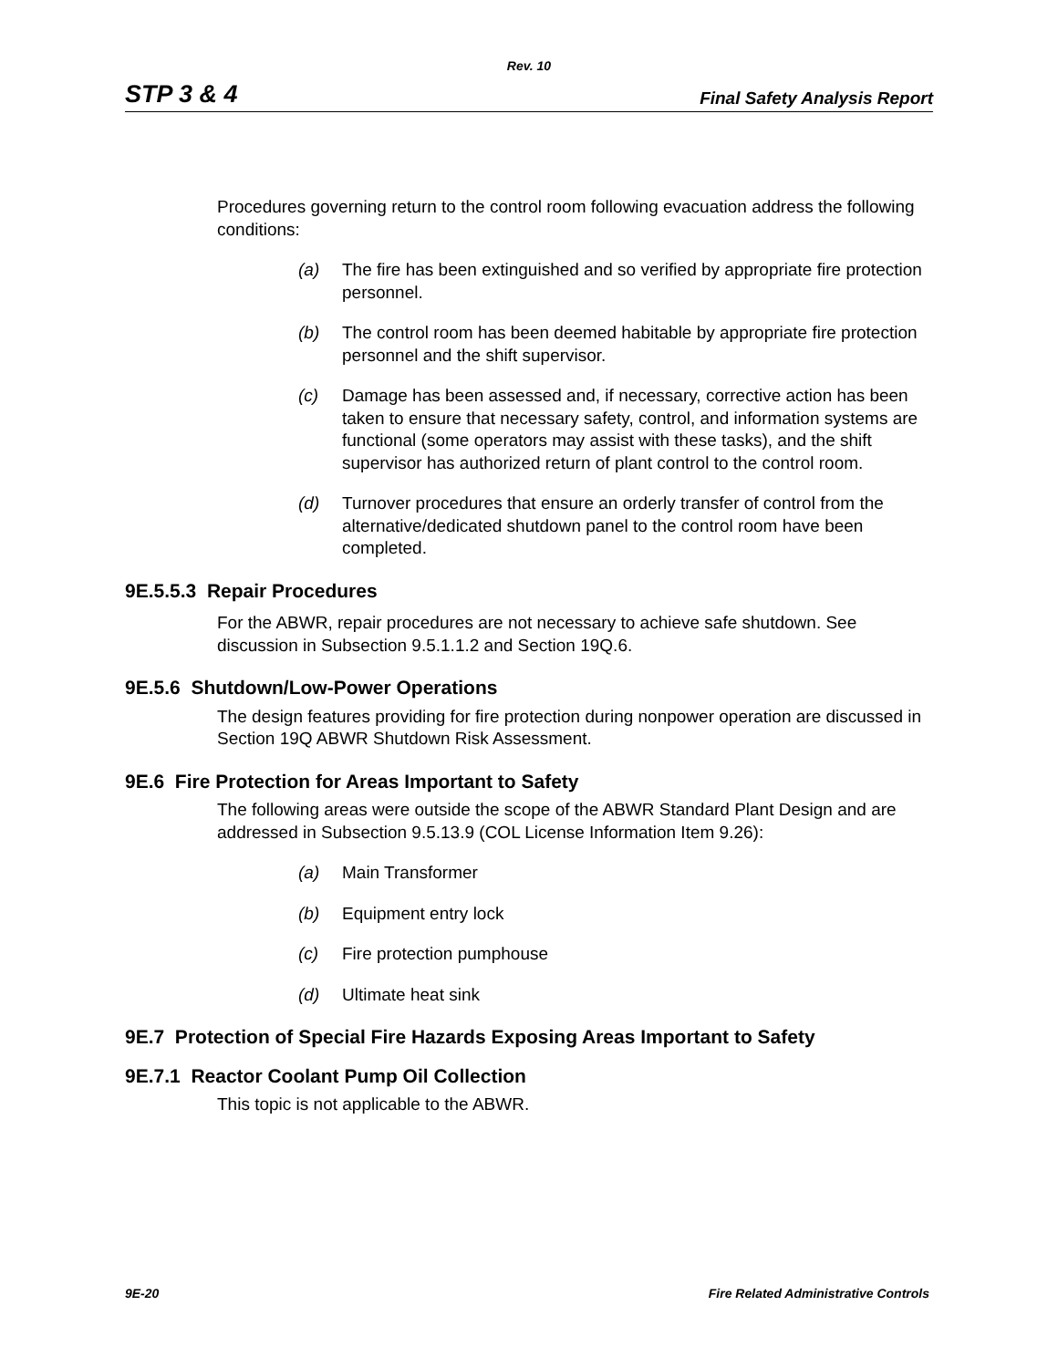Rev. 10
STP 3 & 4 Final Safety Analysis Report
Procedures governing return to the control room following evacuation address the following conditions:
(a) The fire has been extinguished and so verified by appropriate fire protection personnel.
(b) The control room has been deemed habitable by appropriate fire protection personnel and the shift supervisor.
(c) Damage has been assessed and, if necessary, corrective action has been taken to ensure that necessary safety, control, and information systems are functional (some operators may assist with these tasks), and the shift supervisor has authorized return of plant control to the control room.
(d) Turnover procedures that ensure an orderly transfer of control from the alternative/dedicated shutdown panel to the control room have been completed.
9E.5.5.3 Repair Procedures
For the ABWR, repair procedures are not necessary to achieve safe shutdown. See discussion in Subsection 9.5.1.1.2 and Section 19Q.6.
9E.5.6 Shutdown/Low-Power Operations
The design features providing for fire protection during nonpower operation are discussed in Section 19Q ABWR Shutdown Risk Assessment.
9E.6 Fire Protection for Areas Important to Safety
The following areas were outside the scope of the ABWR Standard Plant Design and are addressed in Subsection 9.5.13.9 (COL License Information Item 9.26):
(a) Main Transformer
(b) Equipment entry lock
(c) Fire protection pumphouse
(d) Ultimate heat sink
9E.7 Protection of Special Fire Hazards Exposing Areas Important to Safety
9E.7.1 Reactor Coolant Pump Oil Collection
This topic is not applicable to the ABWR.
9E-20 Fire Related Administrative Controls